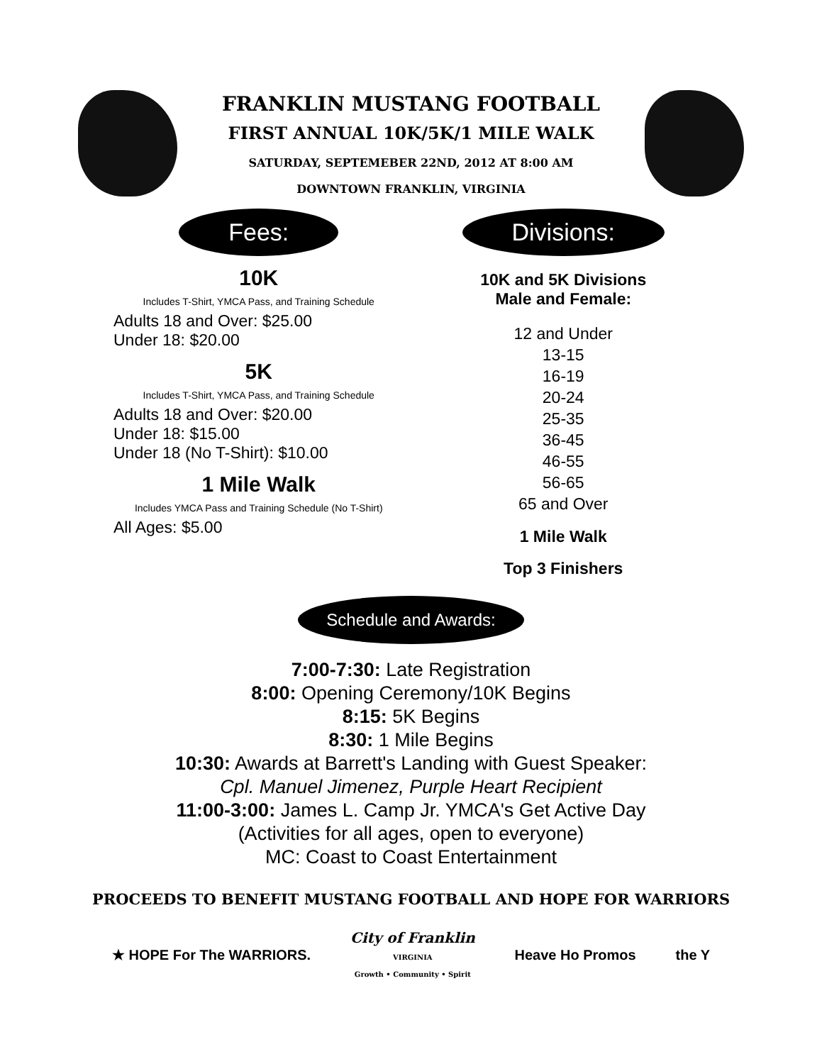FRANKLIN MUSTANG FOOTBALL
FIRST ANNUAL 10K/5K/1 MILE WALK
SATURDAY, SEPTEMEBER 22ND, 2012 AT 8:00 AM
DOWNTOWN FRANKLIN, VIRGINIA
Fees:
10K
Includes T-Shirt, YMCA Pass, and Training Schedule
Adults 18 and Over: $25.00
Under 18: $20.00
5K
Includes T-Shirt, YMCA Pass, and Training Schedule
Adults 18 and Over: $20.00
Under 18: $15.00
Under 18 (No T-Shirt): $10.00
1 Mile Walk
Includes YMCA Pass and Training Schedule (No T-Shirt)
All Ages: $5.00
Divisions:
10K and 5K Divisions
Male and Female:
12 and Under
13-15
16-19
20-24
25-35
36-45
46-55
56-65
65 and Over
1 Mile Walk
Top 3 Finishers
Schedule and Awards:
7:00-7:30: Late Registration
8:00: Opening Ceremony/10K Begins
8:15: 5K Begins
8:30: 1 Mile Begins
10:30: Awards at Barrett's Landing with Guest Speaker:
Cpl. Manuel Jimenez, Purple Heart Recipient
11:00-3:00: James L. Camp Jr. YMCA's Get Active Day
(Activities for all ages, open to everyone)
MC: Coast to Coast Entertainment
PROCEEDS TO BENEFIT MUSTANG FOOTBALL AND HOPE FOR WARRIORS
★ HOPE For The WARRIORS.
City of Franklin
VIRGINIA
Growth • Community • Spirit
Heave Ho Promos the Y